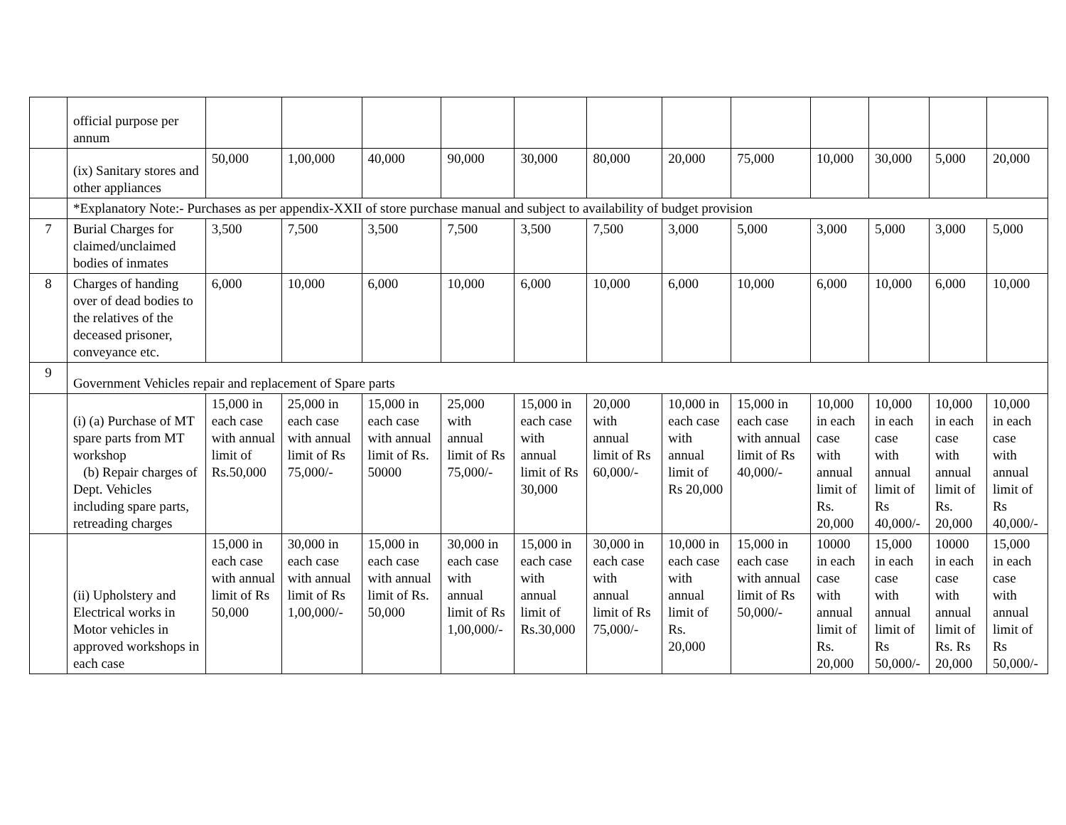| | official purpose per annum | | | | | | | | | | | | |
| | (ix) Sanitary stores and other appliances | 50,000 | 1,00,000 | 40,000 | 90,000 | 30,000 | 80,000 | 20,000 | 75,000 | 10,000 | 30,000 | 5,000 | 20,000 |
| | *Explanatory Note:- Purchases as per appendix-XXII of store purchase manual and subject to availability of budget provision | | | | | | | | | | | | |
| 7 | Burial Charges for claimed/unclaimed bodies of inmates | 3,500 | 7,500 | 3,500 | 7,500 | 3,500 | 7,500 | 3,000 | 5,000 | 3,000 | 5,000 | 3,000 | 5,000 |
| 8 | Charges of handing over of dead bodies to the relatives of the deceased prisoner, conveyance etc. | 6,000 | 10,000 | 6,000 | 10,000 | 6,000 | 10,000 | 6,000 | 10,000 | 6,000 | 10,000 | 6,000 | 10,000 |
| 9 | Government Vehicles repair and replacement of Spare parts | | | | | | | | | | | | |
| | (i) (a) Purchase of MT spare parts from MT workshop (b) Repair charges of Dept. Vehicles including spare parts, retreading charges | 15,000 in each case with annual limit of Rs.50,000 | 25,000 in each case with annual limit of Rs 75,000/- | 15,000 in each case with annual limit of Rs. 50000 | 25,000 with annual limit of Rs 75,000/- | 15,000 in each case with annual limit of Rs 30,000 | 20,000 with annual limit of Rs 60,000/- | 10,000 in each case with annual limit of Rs 20,000 | 15,000 in each case with annual limit of Rs 40,000/- | 10,000 in each case with annual limit of Rs. 20,000 | 10,000 in each case with annual limit of Rs 40,000/- | 10,000 in each case with annual limit of Rs. 20,000 | 10,000 in each case with annual limit of Rs 40,000/- |
| | (ii) Upholstery and Electrical works in Motor vehicles in approved workshops in each case | 15,000 in each case with annual limit of Rs 50,000 | 30,000 in each case with annual limit of Rs 1,00,000/- | 15,000 in each case with annual limit of Rs. 50,000 | 30,000 in each case with annual limit of Rs 1,00,000/- | 15,000 in each case with annual limit of Rs.30,000 | 30,000 in each case with annual limit of Rs 75,000/- | 10,000 in each case with annual limit of Rs. 20,000 | 15,000 in each case with annual limit of Rs 50,000/- | 10000 in each case with annual limit of Rs. 20,000 | 15,000 in each case with annual limit of Rs 50,000/- | 10000 in each case with annual limit of Rs. Rs 20,000 | 15,000 in each case with annual limit of Rs 50,000/- |